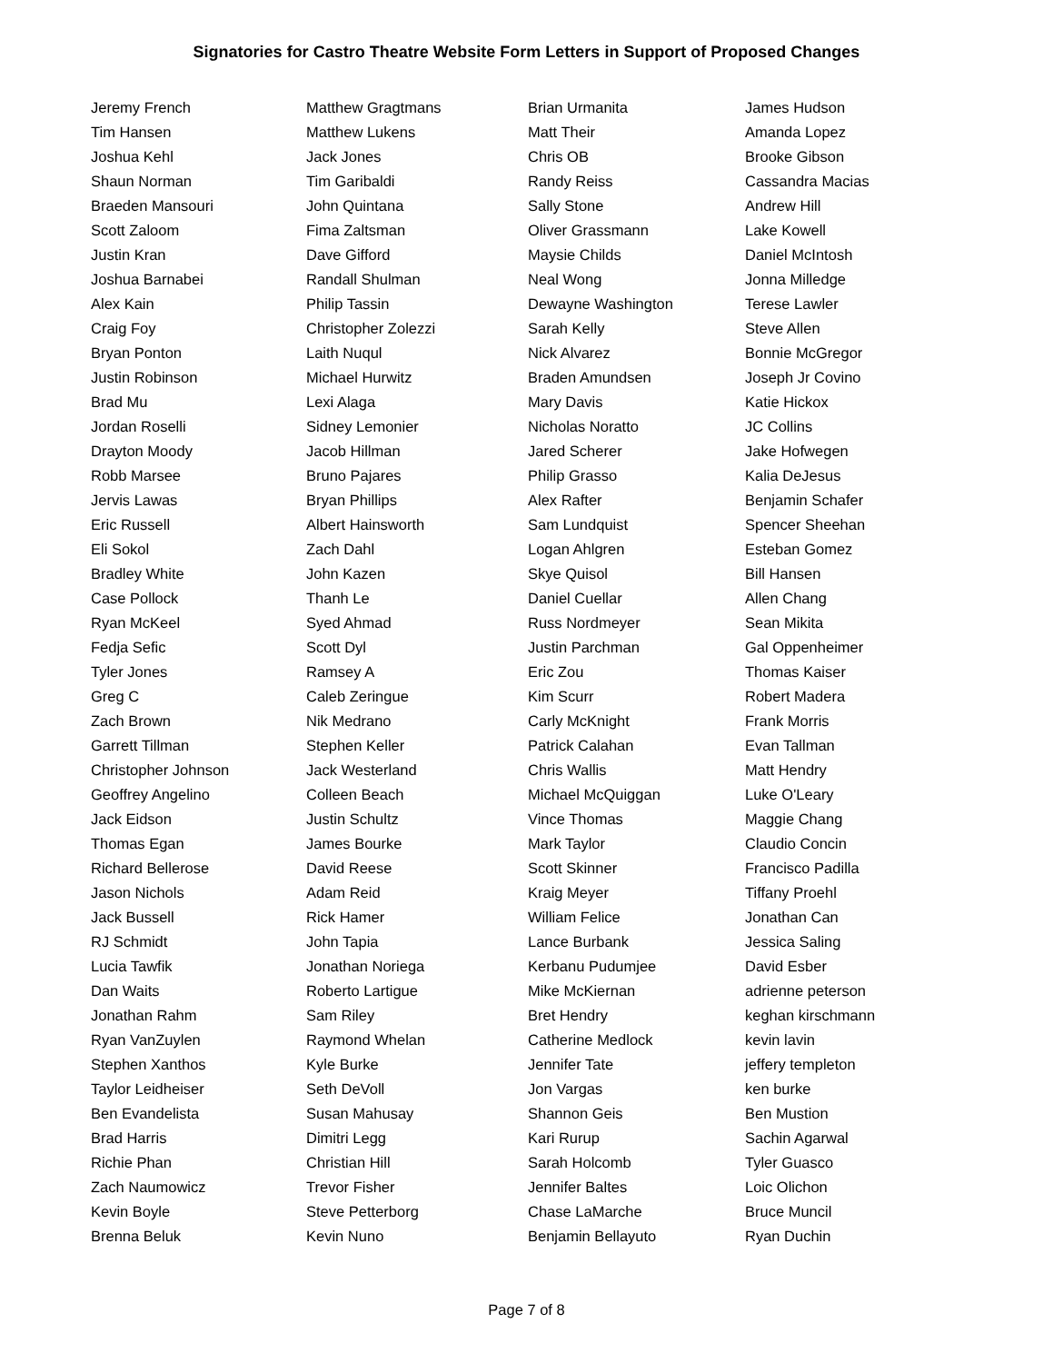Signatories for Castro Theatre Website Form Letters in Support of Proposed Changes
| Jeremy French | Matthew Gragtmans | Brian Urmanita | James Hudson |
| Tim Hansen | Matthew Lukens | Matt Their | Amanda Lopez |
| Joshua Kehl | Jack Jones | Chris OB | Brooke Gibson |
| Shaun Norman | Tim Garibaldi | Randy Reiss | Cassandra Macias |
| Braeden Mansouri | John Quintana | Sally Stone | Andrew Hill |
| Scott Zaloom | Fima Zaltsman | Oliver Grassmann | Lake Kowell |
| Justin Kran | Dave Gifford | Maysie Childs | Daniel McIntosh |
| Joshua Barnabei | Randall Shulman | Neal Wong | Jonna Milledge |
| Alex Kain | Philip Tassin | Dewayne Washington | Terese Lawler |
| Craig Foy | Christopher Zolezzi | Sarah Kelly | Steve Allen |
| Bryan Ponton | Laith Nuqul | Nick Alvarez | Bonnie McGregor |
| Justin Robinson | Michael Hurwitz | Braden Amundsen | Joseph Jr Covino |
| Brad Mu | Lexi Alaga | Mary Davis | Katie Hickox |
| Jordan Roselli | Sidney Lemonier | Nicholas Noratto | JC Collins |
| Drayton Moody | Jacob Hillman | Jared Scherer | Jake Hofwegen |
| Robb Marsee | Bruno Pajares | Philip Grasso | Kalia DeJesus |
| Jervis Lawas | Bryan Phillips | Alex Rafter | Benjamin Schafer |
| Eric Russell | Albert Hainsworth | Sam Lundquist | Spencer Sheehan |
| Eli Sokol | Zach Dahl | Logan Ahlgren | Esteban Gomez |
| Bradley White | John Kazen | Skye Quisol | Bill Hansen |
| Case Pollock | Thanh Le | Daniel Cuellar | Allen Chang |
| Ryan McKeel | Syed Ahmad | Russ Nordmeyer | Sean Mikita |
| Fedja Sefic | Scott Dyl | Justin Parchman | Gal Oppenheimer |
| Tyler Jones | Ramsey A | Eric Zou | Thomas Kaiser |
| Greg C | Caleb Zeringue | Kim Scurr | Robert Madera |
| Zach Brown | Nik Medrano | Carly McKnight | Frank Morris |
| Garrett Tillman | Stephen Keller | Patrick Calahan | Evan Tallman |
| Christopher Johnson | Jack Westerland | Chris Wallis | Matt Hendry |
| Geoffrey Angelino | Colleen Beach | Michael McQuiggan | Luke O'Leary |
| Jack Eidson | Justin Schultz | Vince Thomas | Maggie Chang |
| Thomas Egan | James Bourke | Mark Taylor | Claudio Concin |
| Richard Bellerose | David Reese | Scott Skinner | Francisco Padilla |
| Jason Nichols | Adam Reid | Kraig Meyer | Tiffany Proehl |
| Jack Bussell | Rick Hamer | William Felice | Jonathan Can |
| RJ Schmidt | John Tapia | Lance Burbank | Jessica Saling |
| Lucia Tawfik | Jonathan Noriega | Kerbanu Pudumjee | David Esber |
| Dan Waits | Roberto Lartigue | Mike McKiernan | adrienne peterson |
| Jonathan Rahm | Sam Riley | Bret Hendry | keghan kirschmann |
| Ryan VanZuylen | Raymond Whelan | Catherine Medlock | kevin lavin |
| Stephen Xanthos | Kyle Burke | Jennifer Tate | jeffery templeton |
| Taylor Leidheiser | Seth DeVoll | Jon Vargas | ken burke |
| Ben Evandelista | Susan Mahusay | Shannon Geis | Ben Mustion |
| Brad Harris | Dimitri Legg | Kari Rurup | Sachin Agarwal |
| Richie Phan | Christian Hill | Sarah Holcomb | Tyler Guasco |
| Zach Naumowicz | Trevor Fisher | Jennifer Baltes | Loic Olichon |
| Kevin Boyle | Steve Petterborg | Chase LaMarche | Bruce Muncil |
| Brenna Beluk | Kevin Nuno | Benjamin Bellayuto | Ryan Duchin |
Page 7 of 8